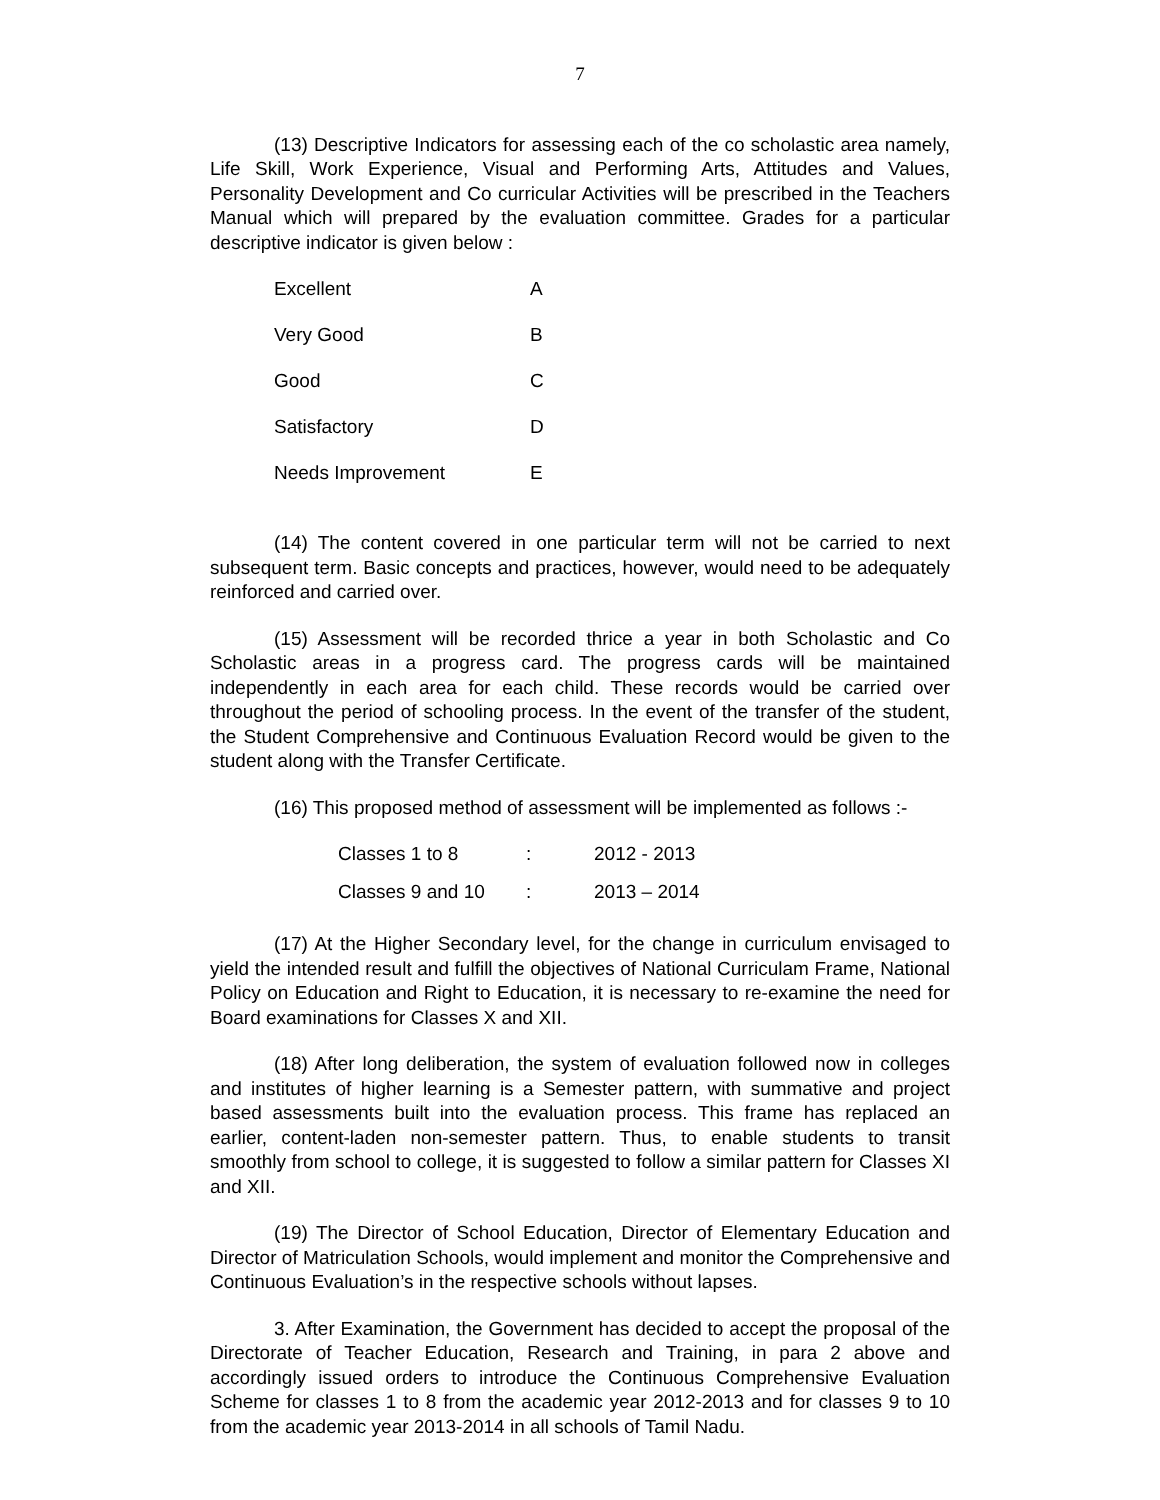7
(13) Descriptive Indicators for assessing each of the co scholastic area namely, Life Skill, Work Experience, Visual and Performing Arts, Attitudes and Values, Personality Development and Co curricular Activities will be prescribed in the Teachers Manual which will prepared by the evaluation committee. Grades for a particular descriptive indicator is given below :
| Excellent | A |
| Very Good | B |
| Good | C |
| Satisfactory | D |
| Needs Improvement | E |
(14) The content covered in one particular term will not be carried to next subsequent term. Basic concepts and practices, however, would need to be adequately reinforced and carried over.
(15) Assessment will be recorded thrice a year in both Scholastic and Co Scholastic areas in a progress card. The progress cards will be maintained independently in each area for each child. These records would be carried over throughout the period of schooling process. In the event of the transfer of the student, the Student Comprehensive and Continuous Evaluation Record would be given to the student along with the Transfer Certificate.
(16) This proposed method of assessment will be implemented as follows :-
| Classes 1 to 8 | : | 2012 - 2013 |
| Classes 9 and 10 | : | 2013 – 2014 |
(17) At the Higher Secondary level, for the change in curriculum envisaged to yield the intended result and fulfill the objectives of National Curriculam Frame, National Policy on Education and Right to Education, it is necessary to re-examine the need for Board examinations for Classes X and XII.
(18) After long deliberation, the system of evaluation followed now in colleges and institutes of higher learning is a Semester pattern, with summative and project based assessments built into the evaluation process. This frame has replaced an earlier, content-laden non-semester pattern. Thus, to enable students to transit smoothly from school to college, it is suggested to follow a similar pattern for Classes XI and XII.
(19) The Director of School Education, Director of Elementary Education and Director of Matriculation Schools, would implement and monitor the Comprehensive and Continuous Evaluation’s in the respective schools without lapses.
3. After Examination, the Government has decided to accept the proposal of the Directorate of Teacher Education, Research and Training, in para 2 above and accordingly issued orders to introduce the Continuous Comprehensive Evaluation Scheme for classes 1 to 8 from the academic year 2012-2013 and for classes 9 to 10 from the academic year 2013-2014 in all schools of Tamil Nadu.